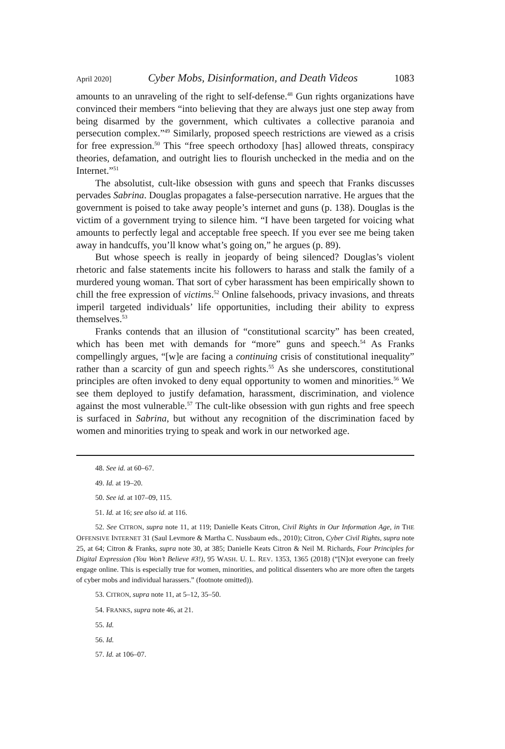April 2020] Cyber Mobs, Disinformation, and Death Videos 1083
amounts to an unraveling of the right to self-defense.<sup>48</sup> Gun rights organizations have convinced their members “into believing that they are always just one step away from being disarmed by the government, which cultivates a collective paranoia and persecution complex.”<sup>49</sup> Similarly, proposed speech restrictions are viewed as a crisis for free expression.<sup>50</sup> This “free speech orthodoxy [has] allowed threats, conspiracy theories, defamation, and outright lies to flourish unchecked in the media and on the Internet.”<sup>51</sup>
The absolutist, cult-like obsession with guns and speech that Franks discusses pervades Sabrina. Douglas propagates a false-persecution narrative. He argues that the government is poised to take away people’s internet and guns (p. 138). Douglas is the victim of a government trying to silence him. “I have been targeted for voicing what amounts to perfectly legal and acceptable free speech. If you ever see me being taken away in handcuffs, you’ll know what’s going on,” he argues (p. 89).
But whose speech is really in jeopardy of being silenced? Douglas’s violent rhetoric and false statements incite his followers to harass and stalk the family of a murdered young woman. That sort of cyber harassment has been empirically shown to chill the free expression of victims.<sup>52</sup> Online falsehoods, privacy invasions, and threats imperil targeted individuals’ life opportunities, including their ability to express themselves.<sup>53</sup>
Franks contends that an illusion of “constitutional scarcity” has been created, which has been met with demands for “more” guns and speech.<sup>54</sup> As Franks compellingly argues, “[w]e are facing a continuing crisis of constitutional inequality” rather than a scarcity of gun and speech rights.<sup>55</sup> As she underscores, constitutional principles are often invoked to deny equal opportunity to women and minorities.<sup>56</sup> We see them deployed to justify defamation, harassment, discrimination, and violence against the most vulnerable.<sup>57</sup> The cult-like obsession with gun rights and free speech is surfaced in Sabrina, but without any recognition of the discrimination faced by women and minorities trying to speak and work in our networked age.
48. See id. at 60–67.
49. Id. at 19–20.
50. See id. at 107–09, 115.
51. Id. at 16; see also id. at 116.
52. See CITRON, supra note 11, at 119; Danielle Keats Citron, Civil Rights in Our Information Age, in THE OFFENSIVE INTERNET 31 (Saul Levmore & Martha C. Nussbaum eds., 2010); Citron, Cyber Civil Rights, supra note 25, at 64; Citron & Franks, supra note 30, at 385; Danielle Keats Citron & Neil M. Richards, Four Principles for Digital Expression (You Won’t Believe #3!), 95 WASH. U. L. REV. 1353, 1365 (2018) (“[N]ot everyone can freely engage online. This is especially true for women, minorities, and political dissenters who are more often the targets of cyber mobs and individual harassers.” (footnote omitted)).
53. CITRON, supra note 11, at 5–12, 35–50.
54. FRANKS, supra note 46, at 21.
55. Id.
56. Id.
57. Id. at 106–07.